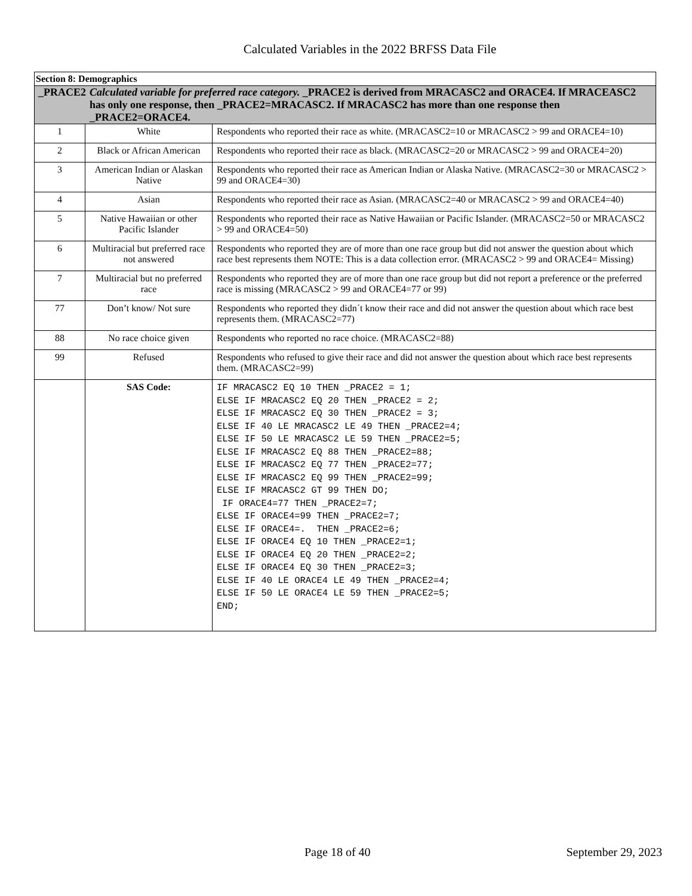Calculated Variables in the 2022 BRFSS Data File
| Section 8: Demographics | | |
| _PRACE2 Calculated variable for preferred race category. _PRACE2 is derived from MRACASC2 and ORACE4. If MRACEASC2 has only one response, then _PRACE2=MRACASC2. If MRACASC2 has more than one response then _PRACE2=ORACE4. | | |
| 1 | White | Respondents who reported their race as white. (MRACASC2=10 or MRACASC2 > 99 and ORACE4=10) |
| 2 | Black or African American | Respondents who reported their race as black. (MRACASC2=20 or MRACASC2 > 99 and ORACE4=20) |
| 3 | American Indian or Alaskan Native | Respondents who reported their race as American Indian or Alaska Native. (MRACASC2=30 or MRACASC2 > 99 and ORACE4=30) |
| 4 | Asian | Respondents who reported their race as Asian. (MRACASC2=40 or MRACASC2 > 99 and ORACE4=40) |
| 5 | Native Hawaiian or other Pacific Islander | Respondents who reported their race as Native Hawaiian or Pacific Islander. (MRACASC2=50 or MRACASC2 > 99 and ORACE4=50) |
| 6 | Multiracial but preferred race not answered | Respondents who reported they are of more than one race group but did not answer the question about which race best represents them NOTE: This is a data collection error. (MRACASC2 > 99 and ORACE4= Missing) |
| 7 | Multiracial but no preferred race | Respondents who reported they are of more than one race group but did not report a preference or the preferred race is missing (MRACASC2 > 99 and ORACE4=77 or 99) |
| 77 | Don’t know/ Not sure | Respondents who reported they didn´t know their race and did not answer the question about which race best represents them. (MRACASC2=77) |
| 88 | No race choice given | Respondents who reported no race choice. (MRACASC2=88) |
| 99 | Refused | Respondents who refused to give their race and did not answer the question about which race best represents them. (MRACASC2=99) |
| | SAS Code: | IF MRACASC2 EQ 10 THEN _PRACE2 = 1; ELSE IF MRACASC2 EQ 20 THEN _PRACE2 = 2; ELSE IF MRACASC2 EQ 30 THEN _PRACE2 = 3; ELSE IF 40 LE MRACASC2 LE 49 THEN _PRACE2=4; ELSE IF 50 LE MRACASC2 LE 59 THEN _PRACE2=5; ELSE IF MRACASC2 EQ 88 THEN _PRACE2=88; ELSE IF MRACASC2 EQ 77 THEN _PRACE2=77; ELSE IF MRACASC2 EQ 99 THEN _PRACE2=99; ELSE IF MRACASC2 GT 99 THEN DO; IF ORACE4=77 THEN _PRACE2=7; ELSE IF ORACE4=99 THEN _PRACE2=7; ELSE IF ORACE4=. THEN _PRACE2=6; ELSE IF ORACE4 EQ 10 THEN _PRACE2=1; ELSE IF ORACE4 EQ 20 THEN _PRACE2=2; ELSE IF ORACE4 EQ 30 THEN _PRACE2=3; ELSE IF 40 LE ORACE4 LE 49 THEN _PRACE2=4; ELSE IF 50 LE ORACE4 LE 59 THEN _PRACE2=5; END; |
Page 18 of 40 September 29, 2023